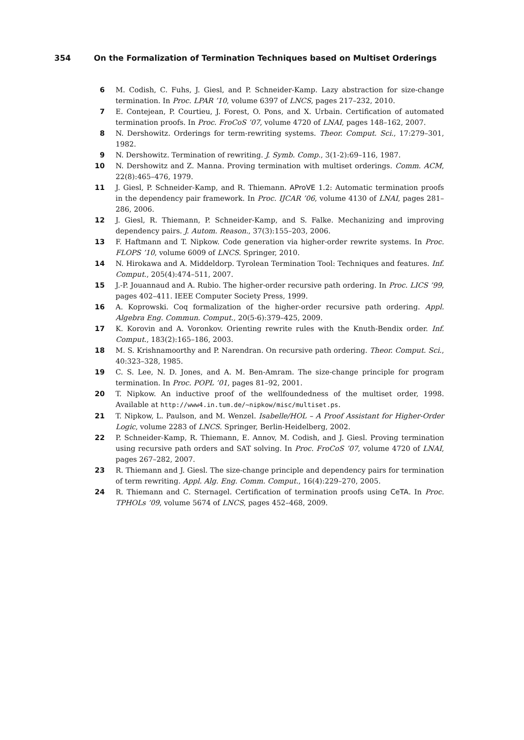354 On the Formalization of Termination Techniques based on Multiset Orderings
6 M. Codish, C. Fuhs, J. Giesl, and P. Schneider-Kamp. Lazy abstraction for size-change termination. In Proc. LPAR ’10, volume 6397 of LNCS, pages 217–232, 2010.
7 E. Contejean, P. Courtieu, J. Forest, O. Pons, and X. Urbain. Certification of automated termination proofs. In Proc. FroCoS ’07, volume 4720 of LNAI, pages 148–162, 2007.
8 N. Dershowitz. Orderings for term-rewriting systems. Theor. Comput. Sci., 17:279–301, 1982.
9 N. Dershowitz. Termination of rewriting. J. Symb. Comp., 3(1-2):69–116, 1987.
10 N. Dershowitz and Z. Manna. Proving termination with multiset orderings. Comm. ACM, 22(8):465–476, 1979.
11 J. Giesl, P. Schneider-Kamp, and R. Thiemann. AProVE 1.2: Automatic termination proofs in the dependency pair framework. In Proc. IJCAR ’06, volume 4130 of LNAI, pages 281–286, 2006.
12 J. Giesl, R. Thiemann, P. Schneider-Kamp, and S. Falke. Mechanizing and improving dependency pairs. J. Autom. Reason., 37(3):155–203, 2006.
13 F. Haftmann and T. Nipkow. Code generation via higher-order rewrite systems. In Proc. FLOPS ’10, volume 6009 of LNCS. Springer, 2010.
14 N. Hirokawa and A. Middeldorp. Tyrolean Termination Tool: Techniques and features. Inf. Comput., 205(4):474–511, 2007.
15 J.-P. Jouannaud and A. Rubio. The higher-order recursive path ordering. In Proc. LICS ’99, pages 402–411. IEEE Computer Society Press, 1999.
16 A. Koprowski. Coq formalization of the higher-order recursive path ordering. Appl. Algebra Eng. Commun. Comput., 20(5-6):379–425, 2009.
17 K. Korovin and A. Voronkov. Orienting rewrite rules with the Knuth-Bendix order. Inf. Comput., 183(2):165–186, 2003.
18 M. S. Krishnamoorthy and P. Narendran. On recursive path ordering. Theor. Comput. Sci., 40:323–328, 1985.
19 C. S. Lee, N. D. Jones, and A. M. Ben-Amram. The size-change principle for program termination. In Proc. POPL ’01, pages 81–92, 2001.
20 T. Nipkow. An inductive proof of the wellfoundedness of the multiset order, 1998. Available at http://www4.in.tum.de/~nipkow/misc/multiset.ps.
21 T. Nipkow, L. Paulson, and M. Wenzel. Isabelle/HOL – A Proof Assistant for Higher-Order Logic, volume 2283 of LNCS. Springer, Berlin-Heidelberg, 2002.
22 P. Schneider-Kamp, R. Thiemann, E. Annov, M. Codish, and J. Giesl. Proving termination using recursive path orders and SAT solving. In Proc. FroCoS ’07, volume 4720 of LNAI, pages 267–282, 2007.
23 R. Thiemann and J. Giesl. The size-change principle and dependency pairs for termination of term rewriting. Appl. Alg. Eng. Comm. Comput., 16(4):229–270, 2005.
24 R. Thiemann and C. Sternagel. Certification of termination proofs using CeTA. In Proc. TPHOLs ’09, volume 5674 of LNCS, pages 452–468, 2009.